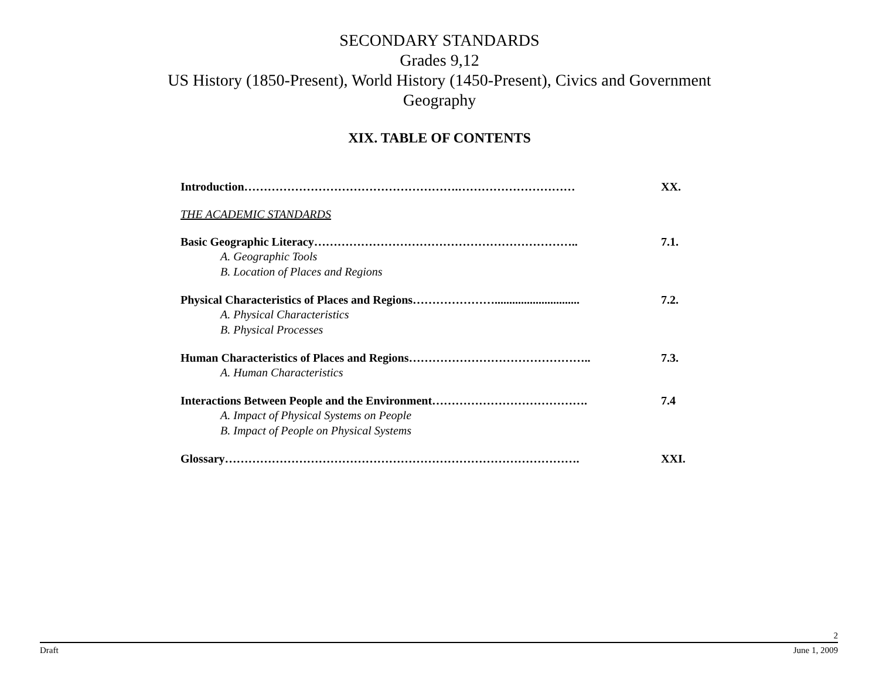SECONDARY STANDARDS
Grades 9,12
US History (1850-Present), World History (1450-Present), Civics and Government
Geography
XIX. TABLE OF CONTENTS
Introduction……………………………………………….………………………… XX.
THE ACADEMIC STANDARDS
Basic Geographic Literacy………………………………………………………….. 7.1.
A. Geographic Tools
B. Location of Places and Regions
Physical Characteristics of Places and Regions…………………............................. 7.2.
A. Physical Characteristics
B. Physical Processes
Human Characteristics of Places and Regions……………………………………….. 7.3.
A. Human Characteristics
Interactions Between People and the Environment…………………………………. 7.4
A. Impact of Physical Systems on People
B. Impact of People on Physical Systems
Glossary………………………………………………………………………………. XXI.
2
Draft June 1, 2009